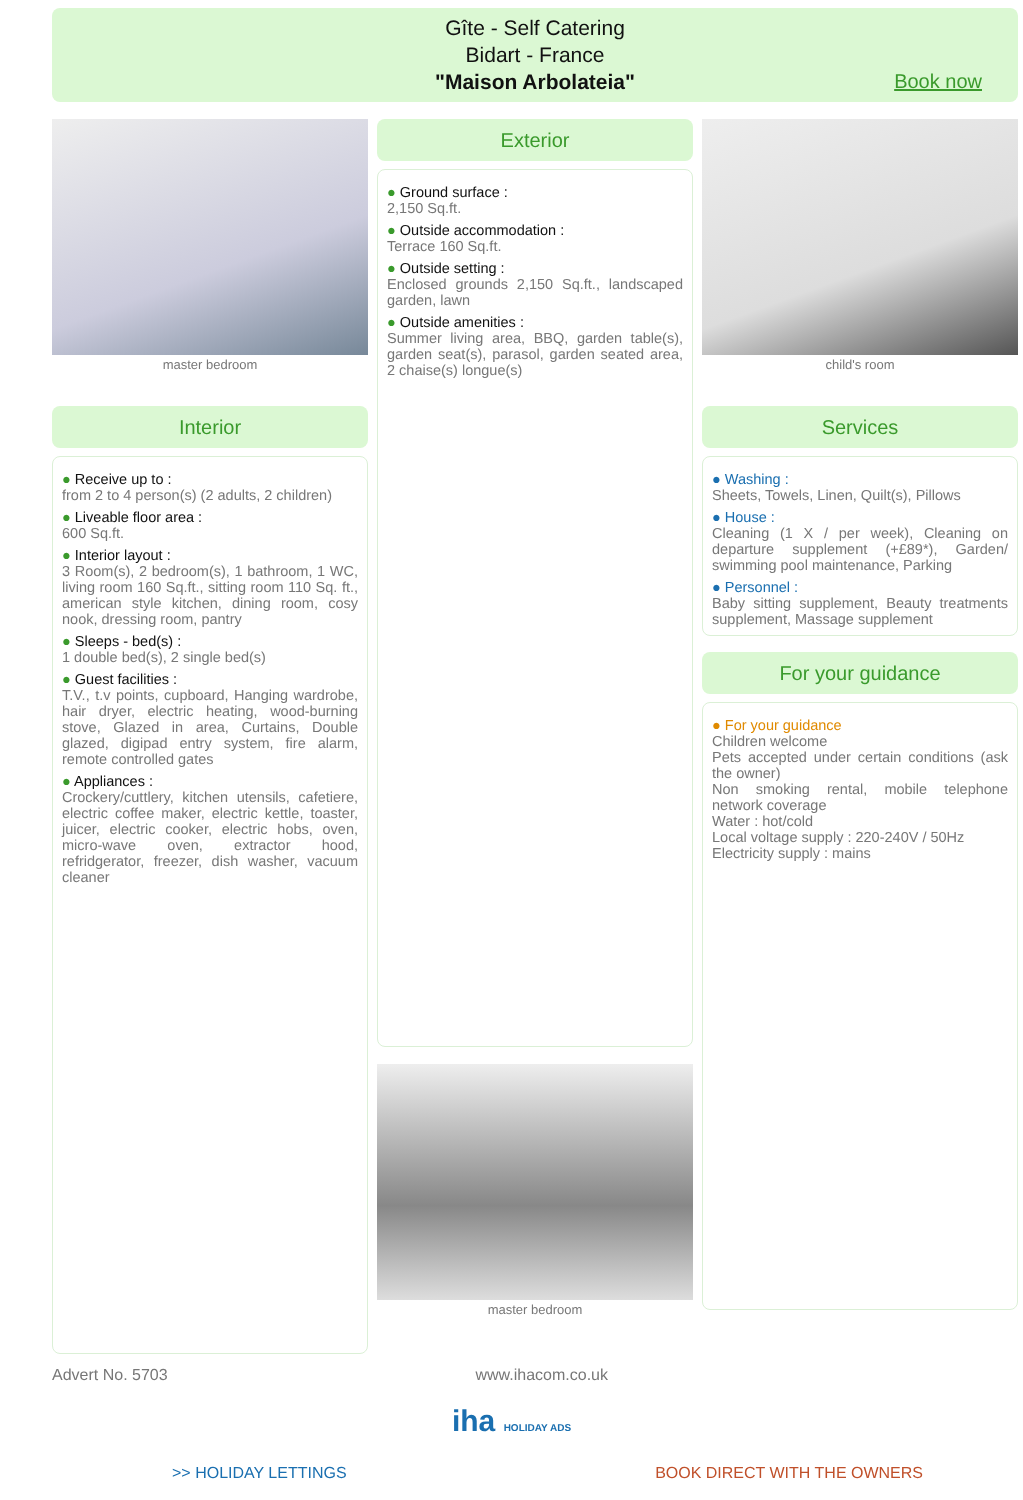Gîte - Self Catering
Bidart - France
"Maison Arbolateia"
Book now
master bedroom
Interior
● Receive up to :
from 2 to 4 person(s) (2 adults, 2 children)
● Liveable floor area :
600 Sq.ft.
● Interior layout :
3 Room(s), 2 bedroom(s), 1 bathroom, 1 WC, living room 160 Sq.ft., sitting room 110 Sq. ft., american style kitchen, dining room, cosy nook, dressing room, pantry
● Sleeps - bed(s) :
1 double bed(s), 2 single bed(s)
● Guest facilities :
T.V., t.v points, cupboard, Hanging wardrobe, hair dryer, electric heating, wood-burning stove, Glazed in area, Curtains, Double glazed, digipad entry system, fire alarm, remote controlled gates
● Appliances :
Crockery/cuttlery, kitchen utensils, cafetiere, electric coffee maker, electric kettle, toaster, juicer, electric cooker, electric hobs, oven, micro-wave oven, extractor hood, refridgerator, freezer, dish washer, vacuum cleaner
Exterior
● Ground surface :
2,150 Sq.ft.
● Outside accommodation :
Terrace 160 Sq.ft.
● Outside setting :
Enclosed grounds 2,150 Sq.ft., landscaped garden, lawn
● Outside amenities :
Summer living area, BBQ, garden table(s), garden seat(s), parasol, garden seated area, 2 chaise(s) longue(s)
master bedroom
child's room
Services
● Washing :
Sheets, Towels, Linen, Quilt(s), Pillows
● House :
Cleaning (1 X / per week), Cleaning on departure supplement (+£89*), Garden/ swimming pool maintenance, Parking
● Personnel :
Baby sitting supplement, Beauty treatments supplement, Massage supplement
For your guidance
● For your guidance
Children welcome
Pets accepted under certain conditions (ask the owner)
Non smoking rental, mobile telephone network coverage
Water : hot/cold
Local voltage supply : 220-240V / 50Hz
Electricity supply : mains
Advert No. 5703 www.ihacom.co.uk
iha HOLIDAY ADS
>> HOLIDAY LETTINGS BOOK DIRECT WITH THE OWNERS